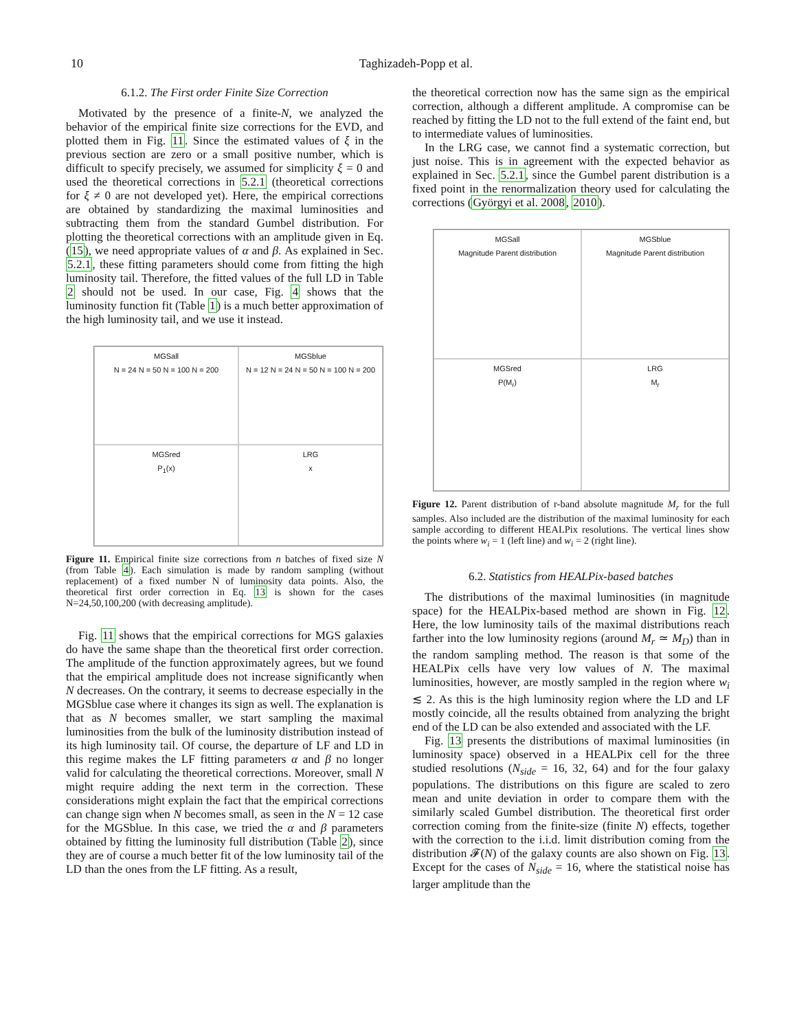10 Taghizadeh-Popp et al.
6.1.2. The First order Finite Size Correction
Motivated by the presence of a finite-N, we analyzed the behavior of the empirical finite size corrections for the EVD, and plotted them in Fig. 11. Since the estimated values of ξ in the previous section are zero or a small positive number, which is difficult to specify precisely, we assumed for simplicity ξ = 0 and used the theoretical corrections in 5.2.1 (theoretical corrections for ξ ≠ 0 are not developed yet). Here, the empirical corrections are obtained by standardizing the maximal luminosities and subtracting them from the standard Gumbel distribution. For plotting the theoretical corrections with an amplitude given in Eq. (15), we need appropriate values of α and β. As explained in Sec. 5.2.1, these fitting parameters should come from fitting the high luminosity tail. Therefore, the fitted values of the full LD in Table 2 should not be used. In our case, Fig. 4 shows that the luminosity function fit (Table 1) is a much better approximation of the high luminosity tail, and we use it instead.
MGSall
N = 24 N = 50 N = 100 N = 200
MGSblue
N = 12 N = 24 N = 50 N = 100 N = 200
MGSred
P<sub>1</sub>(x)
LRG
x
Figure 11. Empirical finite size corrections from n batches of fixed size N (from Table 4). Each simulation is made by random sampling (without replacement) of a fixed number N of luminosity data points. Also, the theoretical first order correction in Eq. 13 is shown for the cases N=24,50,100,200 (with decreasing amplitude).
Fig. 11 shows that the empirical corrections for MGS galaxies do have the same shape than the theoretical first order correction. The amplitude of the function approximately agrees, but we found that the empirical amplitude does not increase significantly when N decreases. On the contrary, it seems to decrease especially in the MGSblue case where it changes its sign as well. The explanation is that as N becomes smaller, we start sampling the maximal luminosities from the bulk of the luminosity distribution instead of its high luminosity tail. Of course, the departure of LF and LD in this regime makes the LF fitting parameters α and β no longer valid for calculating the theoretical corrections. Moreover, small N might require adding the next term in the correction. These considerations might explain the fact that the empirical corrections can change sign when N becomes small, as seen in the N = 12 case for the MGSblue. In this case, we tried the α and β parameters obtained by fitting the luminosity full distribution (Table 2), since they are of course a much better fit of the low luminosity tail of the LD than the ones from the LF fitting. As a result,
the theoretical correction now has the same sign as the empirical correction, although a different amplitude. A compromise can be reached by fitting the LD not to the full extend of the faint end, but to intermediate values of luminosities.
In the LRG case, we cannot find a systematic correction, but just noise. This is in agreement with the expected behavior as explained in Sec. 5.2.1, since the Gumbel parent distribution is a fixed point in the renormalization theory used for calculating the corrections (Györgyi et al. 2008, 2010).
MGSall
Magnitude Parent distribution
MGSblue
Magnitude Parent distribution
MGSred
P(M<sub>r</sub>)
LRG
M<sub>r</sub>
Figure 12. Parent distribution of r-band absolute magnitude M<sub>r</sub> for the full samples. Also included are the distribution of the maximal luminosity for each sample according to different HEALPix resolutions. The vertical lines show the points where w<sub>i</sub> = 1 (left line) and w<sub>i</sub> = 2 (right line).
6.2. Statistics from HEALPix-based batches
The distributions of the maximal luminosities (in magnitude space) for the HEALPix-based method are shown in Fig. 12. Here, the low luminosity tails of the maximal distributions reach farther into the low luminosity regions (around M<sub>r</sub> ≃ M<sub>D</sub>) than in the random sampling method. The reason is that some of the HEALPix cells have very low values of N. The maximal luminosities, however, are mostly sampled in the region where w<sub>i</sub> ≲ 2. As this is the high luminosity region where the LD and LF mostly coincide, all the results obtained from analyzing the bright end of the LD can be also extended and associated with the LF.
Fig. 13 presents the distributions of maximal luminosities (in luminosity space) observed in a HEALPix cell for the three studied resolutions (N<sub>side</sub> = 16, 32, 64) and for the four galaxy populations. The distributions on this figure are scaled to zero mean and unite deviation in order to compare them with the similarly scaled Gumbel distribution. The theoretical first order correction coming from the finite-size (finite N) effects, together with the correction to the i.i.d. limit distribution coming from the distribution 𝓕(N) of the galaxy counts are also shown on Fig. 13. Except for the cases of N<sub>side</sub> = 16, where the statistical noise has larger amplitude than the